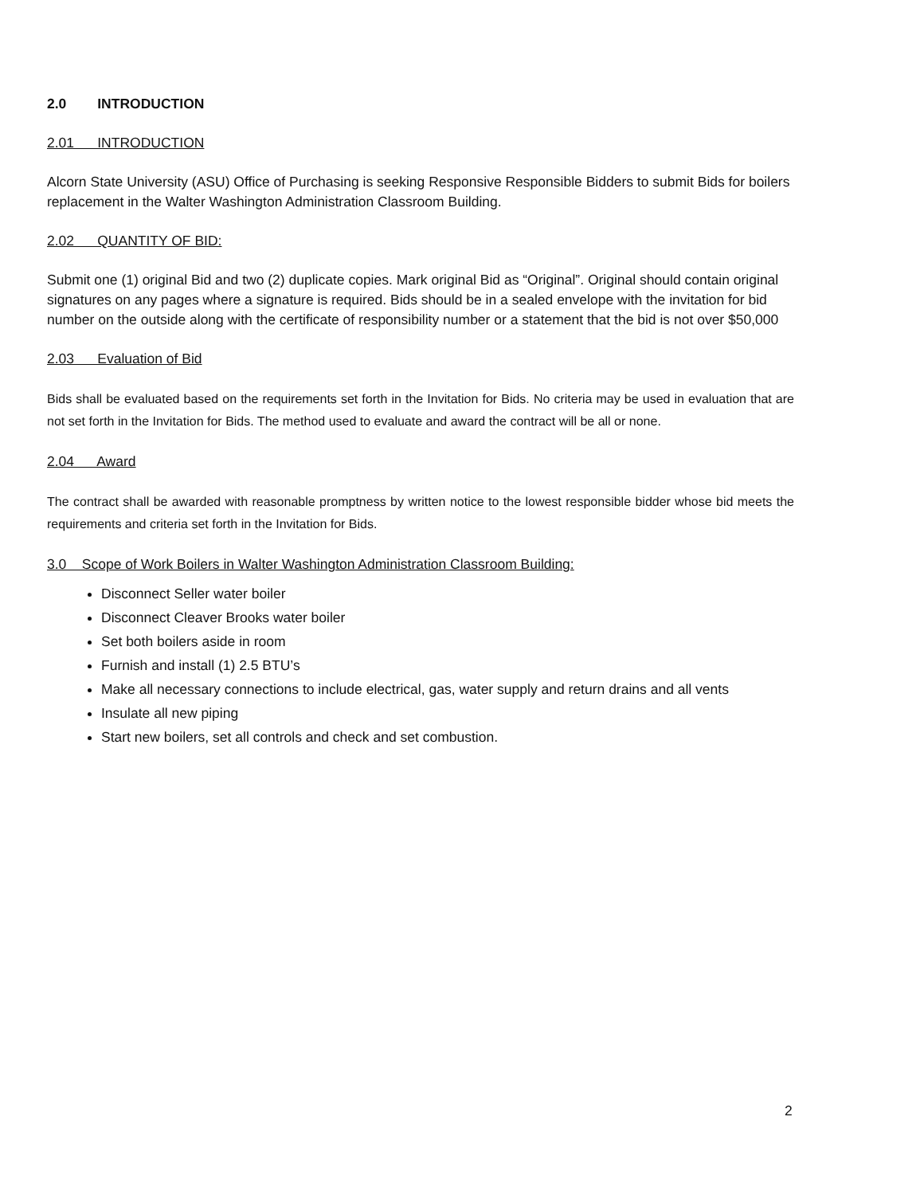2.0 INTRODUCTION
2.01 INTRODUCTION
Alcorn State University (ASU) Office of Purchasing is seeking Responsive Responsible Bidders to submit Bids for boilers replacement in the Walter Washington Administration Classroom Building.
2.02 QUANTITY OF BID:
Submit one (1) original Bid and two (2) duplicate copies. Mark original Bid as “Original”. Original should contain original signatures on any pages where a signature is required. Bids should be in a sealed envelope with the invitation for bid number on the outside along with the certificate of responsibility number or a statement that the bid is not over $50,000
2.03 Evaluation of Bid
Bids shall be evaluated based on the requirements set forth in the Invitation for Bids. No criteria may be used in evaluation that are not set forth in the Invitation for Bids. The method used to evaluate and award the contract will be all or none.
2.04 Award
The contract shall be awarded with reasonable promptness by written notice to the lowest responsible bidder whose bid meets the requirements and criteria set forth in the Invitation for Bids.
3.0 Scope of Work Boilers in Walter Washington Administration Classroom Building:
Disconnect Seller water boiler
Disconnect Cleaver Brooks water boiler
Set both boilers aside in room
Furnish and install (1) 2.5 BTU’s
Make all necessary connections to include electrical, gas, water supply and return drains and all vents
Insulate all new piping
Start new boilers, set all controls and check and set combustion.
2